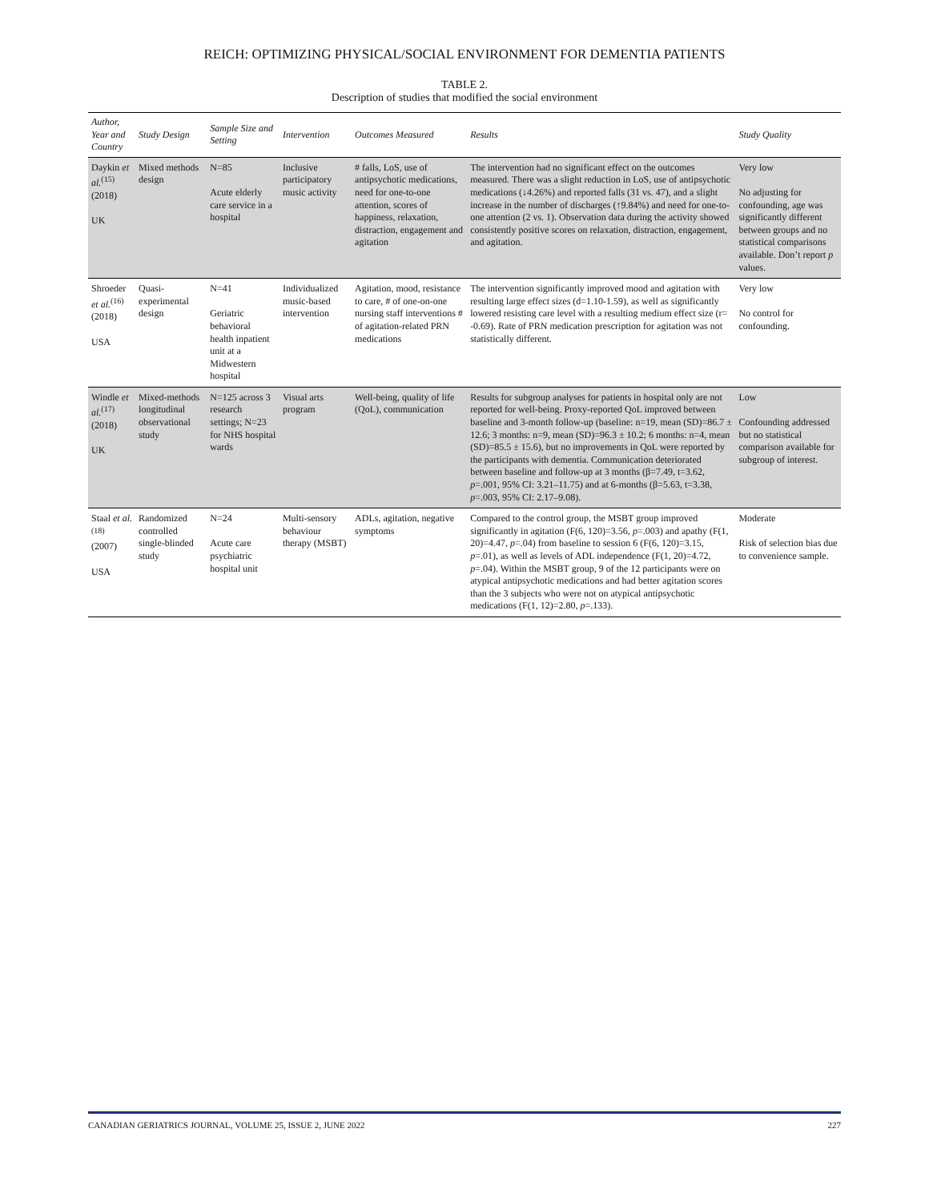REICH: OPTIMIZING PHYSICAL/SOCIAL ENVIRONMENT FOR DEMENTIA PATIENTS
TABLE 2.
Description of studies that modified the social environment
| Author, Year and Country | Study Design | Sample Size and Setting | Intervention | Outcomes Measured | Results | Study Quality |
| --- | --- | --- | --- | --- | --- | --- |
| Daykin et al.<sup>(15)</sup> (2018) UK | Mixed methods design | N=85 Acute elderly care service in a hospital | Inclusive participatory music activity | # falls, LoS, use of antipsychotic medications, need for one-to-one attention, scores of happiness, relaxation, distraction, engagement and agitation | The intervention had no significant effect on the outcomes measured. There was a slight reduction in LoS, use of antipsychotic medications (↓4.26%) and reported falls (31 vs. 47), and a slight increase in the number of discharges (↑9.84%) and need for one-to-one attention (2 vs. 1). Observation data during the activity showed consistently positive scores on relaxation, distraction, engagement, and agitation. | Very low No adjusting for confounding, age was significantly different between groups and no statistical comparisons available. Don’t report p values. |
| Shroeder et al.<sup>(16)</sup> (2018) USA | Quasi-experimental design | N=41 Geriatric behavioral health inpatient unit at a Midwestern hospital | Individualized music-based intervention | Agitation, mood, resistance to care, # of one-on-one nursing staff interventions # of agitation-related PRN medications | The intervention significantly improved mood and agitation with resulting large effect sizes (d=1.10-1.59), as well as significantly lowered resisting care level with a resulting medium effect size (r= -0.69). Rate of PRN medication prescription for agitation was not statistically different. | Very low No control for confounding. |
| Windle et al.<sup>(17)</sup> (2018) UK | Mixed-methods longitudinal observational study | N=125 across 3 research settings; N=23 for NHS hospital wards | Visual arts program | Well-being, quality of life (QoL), communication | Results for subgroup analyses for patients in hospital only are not reported for well-being. Proxy-reported QoL improved between baseline and 3-month follow-up (baseline: n=19, mean (SD)=86.7 ± 12.6; 3 months: n=9, mean (SD)=96.3 ± 10.2; 6 months: n=4, mean (SD)=85.5 ± 15.6), but no improvements in QoL were reported by the participants with dementia. Communication deteriorated between baseline and follow-up at 3 months (β=7.49, t=3.62, p =.001, 95% CI: 3.21–11.75) and at 6-months (β=5.63, t=3.38, p =.003, 95% CI: 2.17–9.08). | Low Confounding addressed but no statistical comparison available for subgroup of interest. |
| Staal et al.<sup>(18)</sup> (2007) USA | Randomized controlled single-blinded study | N=24 Acute care psychiatric hospital unit | Multi-sensory behaviour therapy (MSBT) | ADLs, agitation, negative symptoms | Compared to the control group, the MSBT group improved significantly in agitation (F(6, 120)=3.56, p =.003) and apathy (F(1, 20)=4.47, p =.04) from baseline to session 6 (F(6, 120)=3.15, p =.01), as well as levels of ADL independence (F(1, 20)=4.72, p =.04). Within the MSBT group, 9 of the 12 participants were on atypical antipsychotic medications and had better agitation scores than the 3 subjects who were not on atypical antipsychotic medications (F(1, 12)=2.80, p =.133). | Moderate Risk of selection bias due to convenience sample. |
CANADIAN GERIATRICS JOURNAL, VOLUME 25, ISSUE 2, JUNE 2022 227